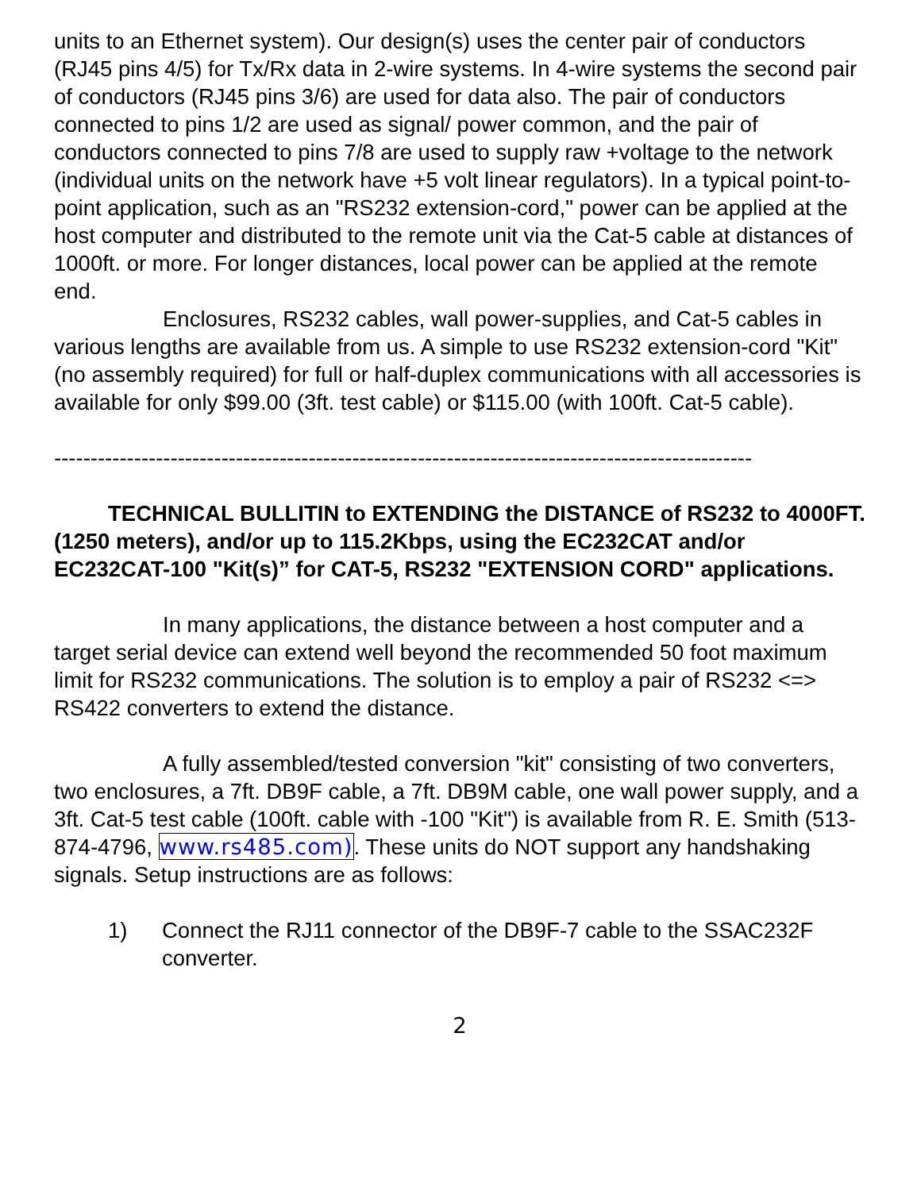units to an Ethernet system). Our design(s) uses the center pair of conductors (RJ45 pins 4/5) for Tx/Rx data in 2-wire systems. In 4-wire systems the second pair of conductors (RJ45 pins 3/6) are used for data also. The pair of conductors connected to pins 1/2 are used as signal/ power common, and the pair of conductors connected to pins 7/8 are used to supply raw +voltage to the network (individual units on the network have +5 volt linear regulators). In a typical point-to-point application, such as an "RS232 extension-cord," power can be applied at the host computer and distributed to the remote unit via the Cat-5 cable at distances of 1000ft. or more. For longer distances, local power can be applied at the remote end.
Enclosures, RS232 cables, wall power-supplies, and Cat-5 cables in various lengths are available from us. A simple to use RS232 extension-cord "Kit" (no assembly required) for full or half-duplex communications with all accessories is available for only $99.00 (3ft. test cable) or $115.00 (with 100ft. Cat-5 cable).
------------------------------------------------------------------------------------------------
TECHNICAL BULLITIN to EXTENDING the DISTANCE of RS232 to 4000FT. (1250 meters), and/or up to 115.2Kbps, using the EC232CAT and/or EC232CAT-100 "Kit(s)” for CAT-5, RS232 "EXTENSION CORD" applications.
In many applications, the distance between a host computer and a target serial device can extend well beyond the recommended 50 foot maximum limit for RS232 communications. The solution is to employ a pair of RS232 <=> RS422 converters to extend the distance.
A fully assembled/tested conversion "kit" consisting of two converters, two enclosures, a 7ft. DB9F cable, a 7ft. DB9M cable, one wall power supply, and a 3ft. Cat-5 test cable (100ft. cable with -100 "Kit") is available from R. E. Smith (513-874-4796, www.rs485.com). These units do NOT support any handshaking signals. Setup instructions are as follows:
1) Connect the RJ11 connector of the DB9F-7 cable to the SSAC232F converter.
2